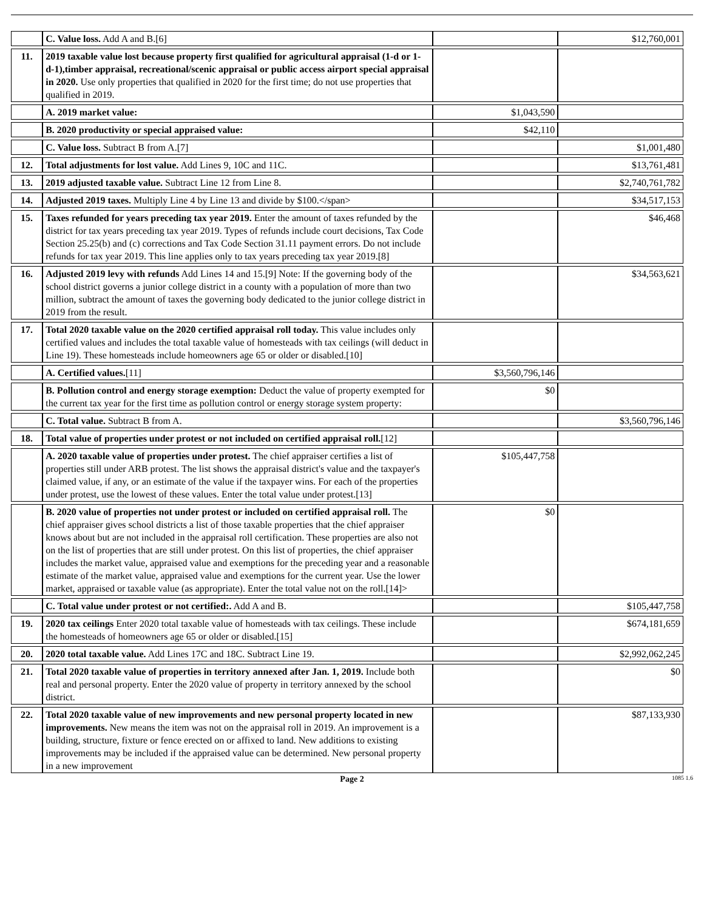| | C. Value loss. Add A and B.[6] | | $12,760,001 |
| 11. | 2019 taxable value lost because property first qualified for agricultural appraisal (1-d or 1-d-1),timber appraisal, recreational/scenic appraisal or public access airport special appraisal in 2020. Use only properties that qualified in 2020 for the first time; do not use properties that qualified in 2019. | | |
| | A. 2019 market value: | $1,043,590 | |
| | B. 2020 productivity or special appraised value: | $42,110 | |
| | C. Value loss. Subtract B from A.[7] | | $1,001,480 |
| 12. | Total adjustments for lost value. Add Lines 9, 10C and 11C. | | $13,761,481 |
| 13. | 2019 adjusted taxable value. Subtract Line 12 from Line 8. | | $2,740,761,782 |
| 14. | Adjusted 2019 taxes. Multiply Line 4 by Line 13 and divide by $100.</span> | | $34,517,153 |
| 15. | Taxes refunded for years preceding tax year 2019. Enter the amount of taxes refunded by the district for tax years preceding tax year 2019. Types of refunds include court decisions, Tax Code Section 25.25(b) and (c) corrections and Tax Code Section 31.11 payment errors. Do not include refunds for tax year 2019. This line applies only to tax years preceding tax year 2019.[8] | | $46,468 |
| 16. | Adjusted 2019 levy with refunds Add Lines 14 and 15.[9] Note: If the governing body of the school district governs a junior college district in a county with a population of more than two million, subtract the amount of taxes the governing body dedicated to the junior college district in 2019 from the result. | | $34,563,621 |
| 17. | Total 2020 taxable value on the 2020 certified appraisal roll today. This value includes only certified values and includes the total taxable value of homesteads with tax ceilings (will deduct in Line 19). These homesteads include homeowners age 65 or older or disabled.[10] | | |
| | A. Certified values. [11] | $3,560,796,146 | |
| | B. Pollution control and energy storage exemption: Deduct the value of property exempted for the current tax year for the first time as pollution control or energy storage system property: | $0 | |
| | C. Total value. Subtract B from A. | | $3,560,796,146 |
| 18. | Total value of properties under protest or not included on certified appraisal roll. [12] | | |
| | A. 2020 taxable value of properties under protest. The chief appraiser certifies a list of properties still under ARB protest. The list shows the appraisal district's value and the taxpayer's claimed value, if any, or an estimate of the value if the taxpayer wins. For each of the properties under protest, use the lowest of these values. Enter the total value under protest.[13] | $105,447,758 | |
| | B. 2020 value of properties not under protest or included on certified appraisal roll. The chief appraiser gives school districts a list of those taxable properties that the chief appraiser knows about but are not included in the appraisal roll certification. These properties are also not on the list of properties that are still under protest. On this list of properties, the chief appraiser includes the market value, appraised value and exemptions for the preceding year and a reasonable estimate of the market value, appraised value and exemptions for the current year. Use the lower market, appraised or taxable value (as appropriate). Enter the total value not on the roll.[14]> | $0 | |
| | C. Total value under protest or not certified:. Add A and B. | | $105,447,758 |
| 19. | 2020 tax ceilings Enter 2020 total taxable value of homesteads with tax ceilings. These include the homesteads of homeowners age 65 or older or disabled.[15] | | $674,181,659 |
| 20. | 2020 total taxable value. Add Lines 17C and 18C. Subtract Line 19. | | $2,992,062,245 |
| 21. | Total 2020 taxable value of properties in territory annexed after Jan. 1, 2019. Include both real and personal property. Enter the 2020 value of property in territory annexed by the school district. | | $0 |
| 22. | Total 2020 taxable value of new improvements and new personal property located in new improvements. New means the item was not on the appraisal roll in 2019. An improvement is a building, structure, fixture or fence erected on or affixed to land. New additions to existing improvements may be included if the appraised value can be determined. New personal property in a new improvement | | $87,133,930 |
Page 2 1085 1.6